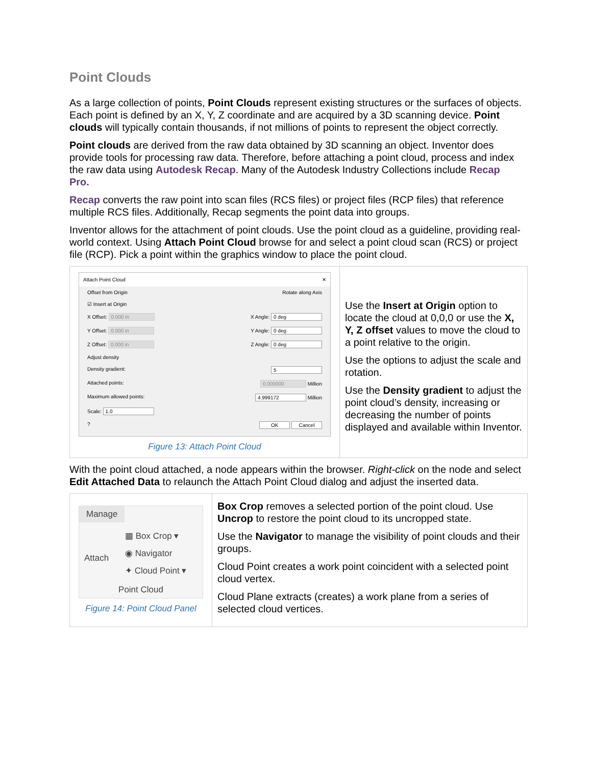Point Clouds
As a large collection of points, Point Clouds represent existing structures or the surfaces of objects. Each point is defined by an X, Y, Z coordinate and are acquired by a 3D scanning device. Point clouds will typically contain thousands, if not millions of points to represent the object correctly.
Point clouds are derived from the raw data obtained by 3D scanning an object. Inventor does provide tools for processing raw data. Therefore, before attaching a point cloud, process and index the raw data using Autodesk Recap. Many of the Autodesk Industry Collections include Recap Pro.
Recap converts the raw point into scan files (RCS files) or project files (RCP files) that reference multiple RCS files. Additionally, Recap segments the point data into groups.
Inventor allows for the attachment of point clouds. Use the point cloud as a guideline, providing real-world context. Using Attach Point Cloud browse for and select a point cloud scan (RCS) or project file (RCP). Pick a point within the graphics window to place the point cloud.
| Attach Point Cloud ✕ Offset from Origin Rotate along Axis ☑ Insert at Origin X Offset: 0.000 in X Angle: 0 deg Y Offset: 0.000 in Y Angle: 0 deg Z Offset: 0.000 in Z Angle: 0 deg Adjust density Density gradient: 5 Attached points: 0.000000 Million Maximum allowed points: 4.999172 Million Scale: 1.0 ? OK Cancel Figure 13: Attach Point Cloud | Use the Insert at Origin option to locate the cloud at 0,0,0 or use the X, Y, Z offset values to move the cloud to a point relative to the origin. Use the options to adjust the scale and rotation. Use the Density gradient to adjust the point cloud’s density, increasing or decreasing the number of points displayed and available within Inventor. |
With the point cloud attached, a node appears within the browser. Right-click on the node and select Edit Attached Data to relaunch the Attach Point Cloud dialog and adjust the inserted data.
| Manage Attach ▦ Box Crop ▾ ◉ Navigator ✦ Cloud Point ▾ Point Cloud Figure 14: Point Cloud Panel | Box Crop removes a selected portion of the point cloud. Use Uncrop to restore the point cloud to its uncropped state. Use the Navigator to manage the visibility of point clouds and their groups. Cloud Point creates a work point coincident with a selected point cloud vertex. Cloud Plane extracts (creates) a work plane from a series of selected cloud vertices. |